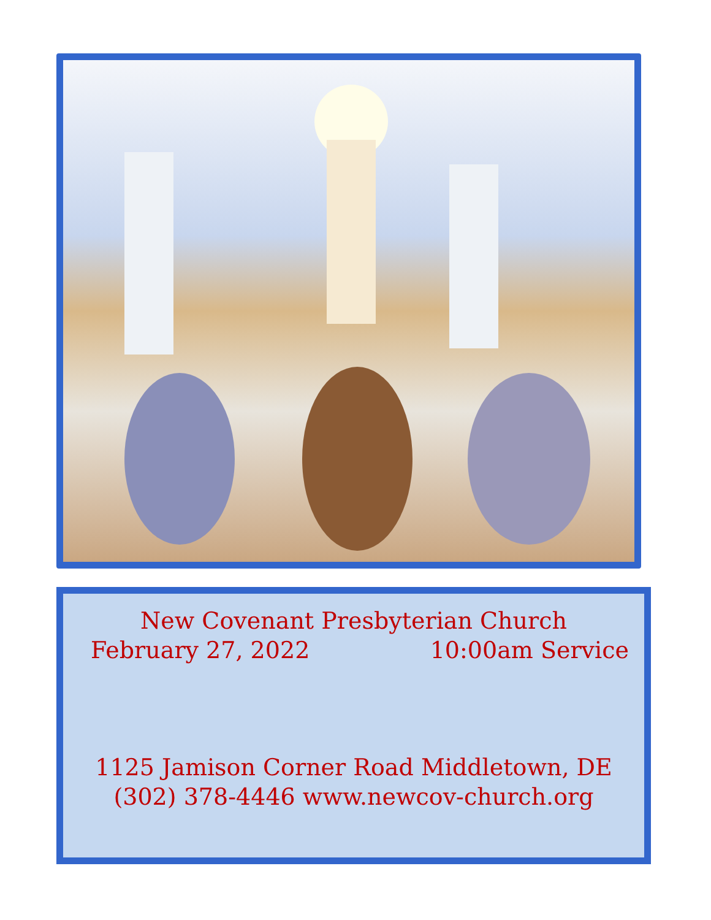New Covenant Presbyterian Church
February 27, 2022 10:00am Service
1125 Jamison Corner Road Middletown, DE
(302) 378-4446 www.newcov-church.org